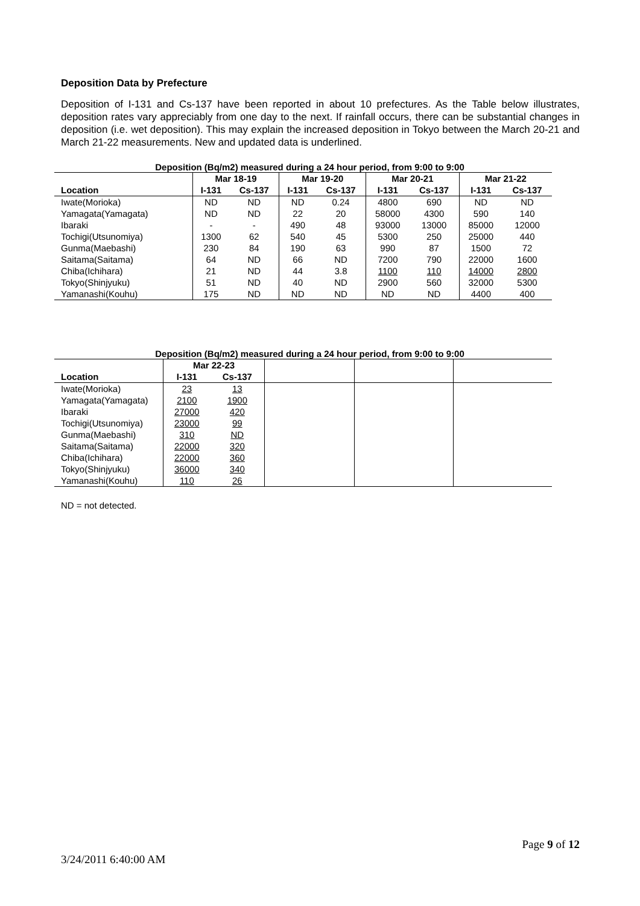Deposition Data by Prefecture
Deposition of I-131 and Cs-137 have been reported in about 10 prefectures. As the Table below illustrates, deposition rates vary appreciably from one day to the next. If rainfall occurs, there can be substantial changes in deposition (i.e. wet deposition). This may explain the increased deposition in Tokyo between the March 20-21 and March 21-22 measurements. New and updated data is underlined.
Deposition (Bq/m2) measured during a 24 hour period, from 9:00 to 9:00
| | Mar 18-19 | | Mar 19-20 | | Mar 20-21 | | Mar 21-22 | |
| --- | --- | --- | --- | --- | --- | --- | --- | --- |
| Location | I-131 | Cs-137 | I-131 | Cs-137 | I-131 | Cs-137 | I-131 | Cs-137 |
| Iwate(Morioka) | ND | ND | ND | 0.24 | 4800 | 690 | ND | ND |
| Yamagata(Yamagata) | ND | ND | 22 | 20 | 58000 | 4300 | 590 | 140 |
| Ibaraki | - | - | 490 | 48 | 93000 | 13000 | 85000 | 12000 |
| Tochigi(Utsunomiya) | 1300 | 62 | 540 | 45 | 5300 | 250 | 25000 | 440 |
| Gunma(Maebashi) | 230 | 84 | 190 | 63 | 990 | 87 | 1500 | 72 |
| Saitama(Saitama) | 64 | ND | 66 | ND | 7200 | 790 | 22000 | 1600 |
| Chiba(Ichihara) | 21 | ND | 44 | 3.8 | 1100 | 110 | 14000 | 2800 |
| Tokyo(Shinjyuku) | 51 | ND | 40 | ND | 2900 | 560 | 32000 | 5300 |
| Yamanashi(Kouhu) | 175 | ND | ND | ND | ND | ND | 4400 | 400 |
Deposition (Bq/m2) measured during a 24 hour period, from 9:00 to 9:00
| | Mar 22-23 | | | | |
| --- | --- | --- | --- | --- | --- |
| Location | I-131 | Cs-137 | | | |
| Iwate(Morioka) | 23 | 13 | | | |
| Yamagata(Yamagata) | 2100 | 1900 | | | |
| Ibaraki | 27000 | 420 | | | |
| Tochigi(Utsunomiya) | 23000 | 99 | | | |
| Gunma(Maebashi) | 310 | ND | | | |
| Saitama(Saitama) | 22000 | 320 | | | |
| Chiba(Ichihara) | 22000 | 360 | | | |
| Tokyo(Shinjyuku) | 36000 | 340 | | | |
| Yamanashi(Kouhu) | 110 | 26 | | | |
ND = not detected.
Page 9 of 12
3/24/2011 6:40:00 AM